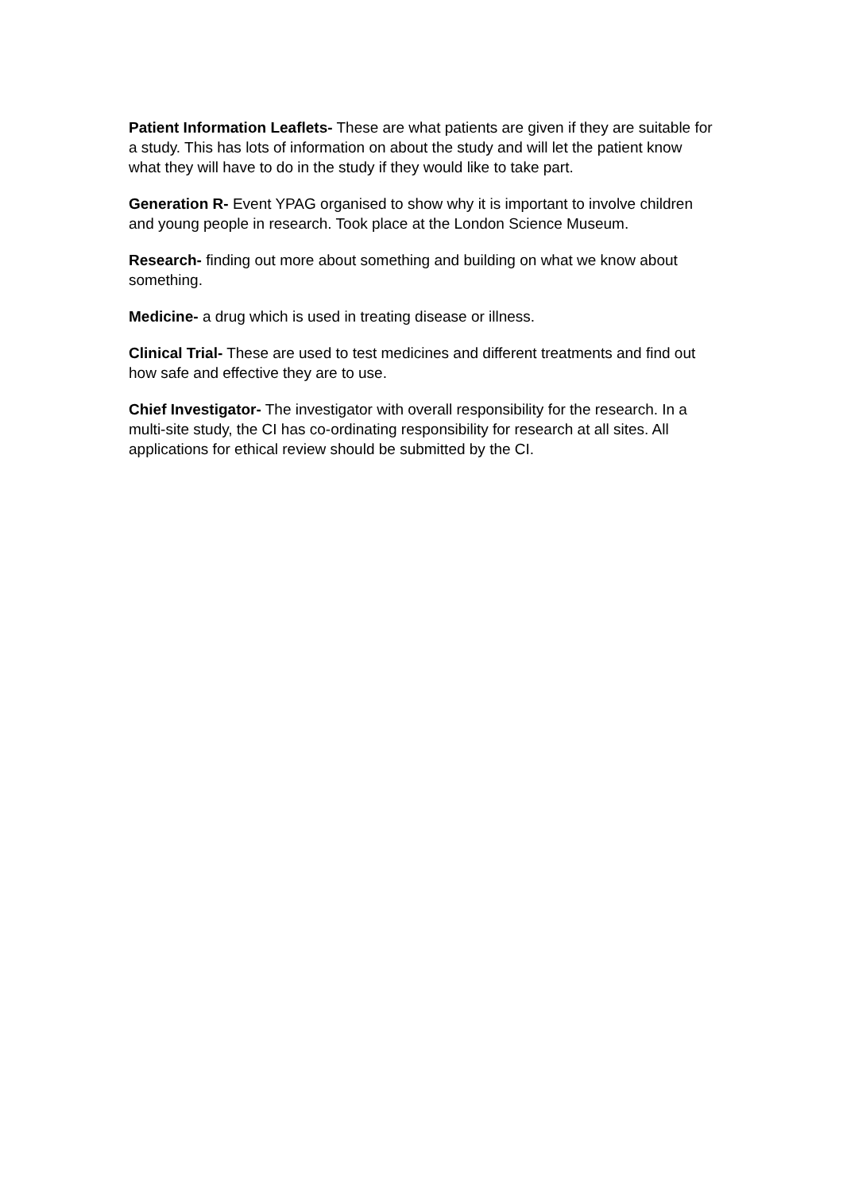Patient Information Leaflets- These are what patients are given if they are suitable for a study. This has lots of information on about the study and will let the patient know what they will have to do in the study if they would like to take part.
Generation R- Event YPAG organised to show why it is important to involve children and young people in research. Took place at the London Science Museum.
Research- finding out more about something and building on what we know about something.
Medicine- a drug which is used in treating disease or illness.
Clinical Trial- These are used to test medicines and different treatments and find out how safe and effective they are to use.
Chief Investigator- The investigator with overall responsibility for the research. In a multi-site study, the CI has co-ordinating responsibility for research at all sites. All applications for ethical review should be submitted by the CI.